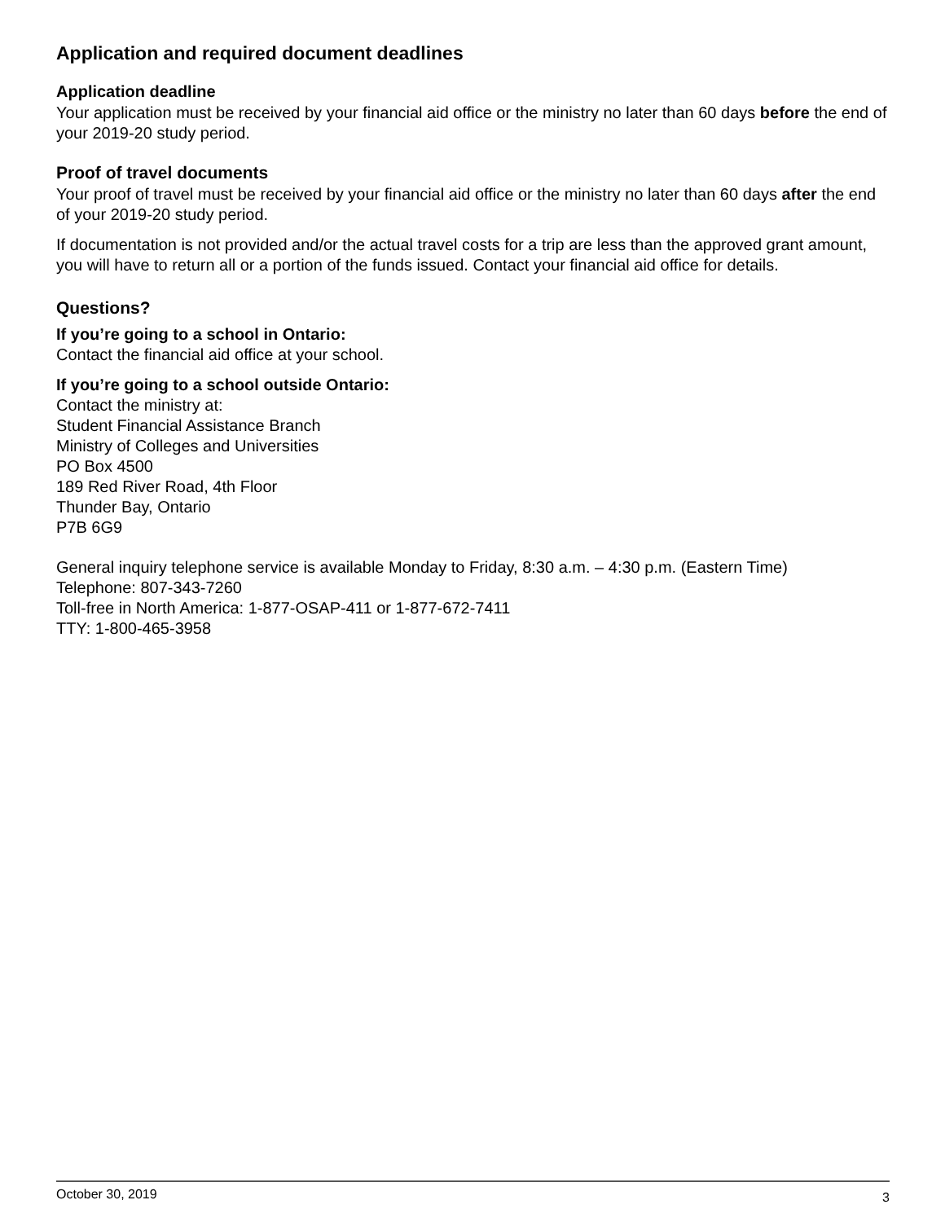Application and required document deadlines
Application deadline
Your application must be received by your financial aid office or the ministry no later than 60 days before the end of your 2019-20 study period.
Proof of travel documents
Your proof of travel must be received by your financial aid office or the ministry no later than 60 days after the end of your 2019-20 study period.
If documentation is not provided and/or the actual travel costs for a trip are less than the approved grant amount, you will have to return all or a portion of the funds issued. Contact your financial aid office for details.
Questions?
If you’re going to a school in Ontario:
Contact the financial aid office at your school.
If you’re going to a school outside Ontario:
Contact the ministry at:
Student Financial Assistance Branch
Ministry of Colleges and Universities
PO Box 4500
189 Red River Road, 4th Floor
Thunder Bay, Ontario
P7B 6G9
General inquiry telephone service is available Monday to Friday, 8:30 a.m. – 4:30 p.m. (Eastern Time)
Telephone: 807-343-7260
Toll-free in North America: 1-877-OSAP-411 or 1-877-672-7411
TTY: 1-800-465-3958
October 30, 2019 3